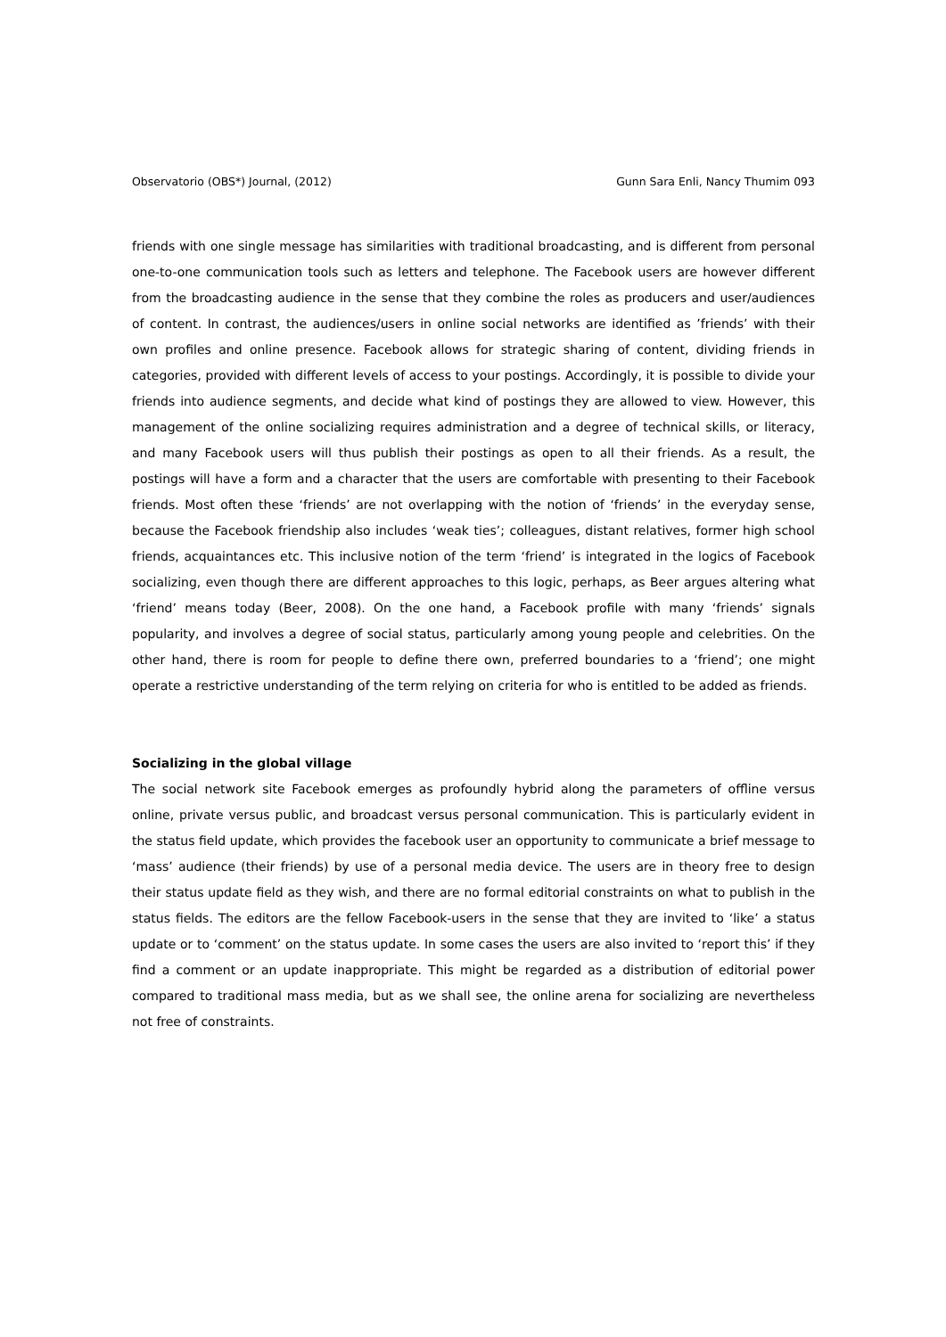Observatorio (OBS*) Journal, (2012) Gunn Sara Enli, Nancy Thumim 093
friends with one single message has similarities with traditional broadcasting, and is different from personal one-to-one communication tools such as letters and telephone. The Facebook users are however different from the broadcasting audience in the sense that they combine the roles as producers and user/audiences of content. In contrast, the audiences/users in online social networks are identified as ’friends’ with their own profiles and online presence. Facebook allows for strategic sharing of content, dividing friends in categories, provided with different levels of access to your postings. Accordingly, it is possible to divide your friends into audience segments, and decide what kind of postings they are allowed to view. However, this management of the online socializing requires administration and a degree of technical skills, or literacy, and many Facebook users will thus publish their postings as open to all their friends. As a result, the postings will have a form and a character that the users are comfortable with presenting to their Facebook friends. Most often these ‘friends’ are not overlapping with the notion of ‘friends’ in the everyday sense, because the Facebook friendship also includes ‘weak ties’; colleagues, distant relatives, former high school friends, acquaintances etc. This inclusive notion of the term ‘friend’ is integrated in the logics of Facebook socializing, even though there are different approaches to this logic, perhaps, as Beer argues altering what ‘friend’ means today (Beer, 2008). On the one hand, a Facebook profile with many ‘friends’ signals popularity, and involves a degree of social status, particularly among young people and celebrities. On the other hand, there is room for people to define there own, preferred boundaries to a ‘friend’; one might operate a restrictive understanding of the term relying on criteria for who is entitled to be added as friends.
Socializing in the global village
The social network site Facebook emerges as profoundly hybrid along the parameters of offline versus online, private versus public, and broadcast versus personal communication. This is particularly evident in the status field update, which provides the facebook user an opportunity to communicate a brief message to ‘mass’ audience (their friends) by use of a personal media device. The users are in theory free to design their status update field as they wish, and there are no formal editorial constraints on what to publish in the status fields. The editors are the fellow Facebook-users in the sense that they are invited to ‘like’ a status update or to ‘comment’ on the status update. In some cases the users are also invited to ‘report this’ if they find a comment or an update inappropriate. This might be regarded as a distribution of editorial power compared to traditional mass media, but as we shall see, the online arena for socializing are nevertheless not free of constraints.